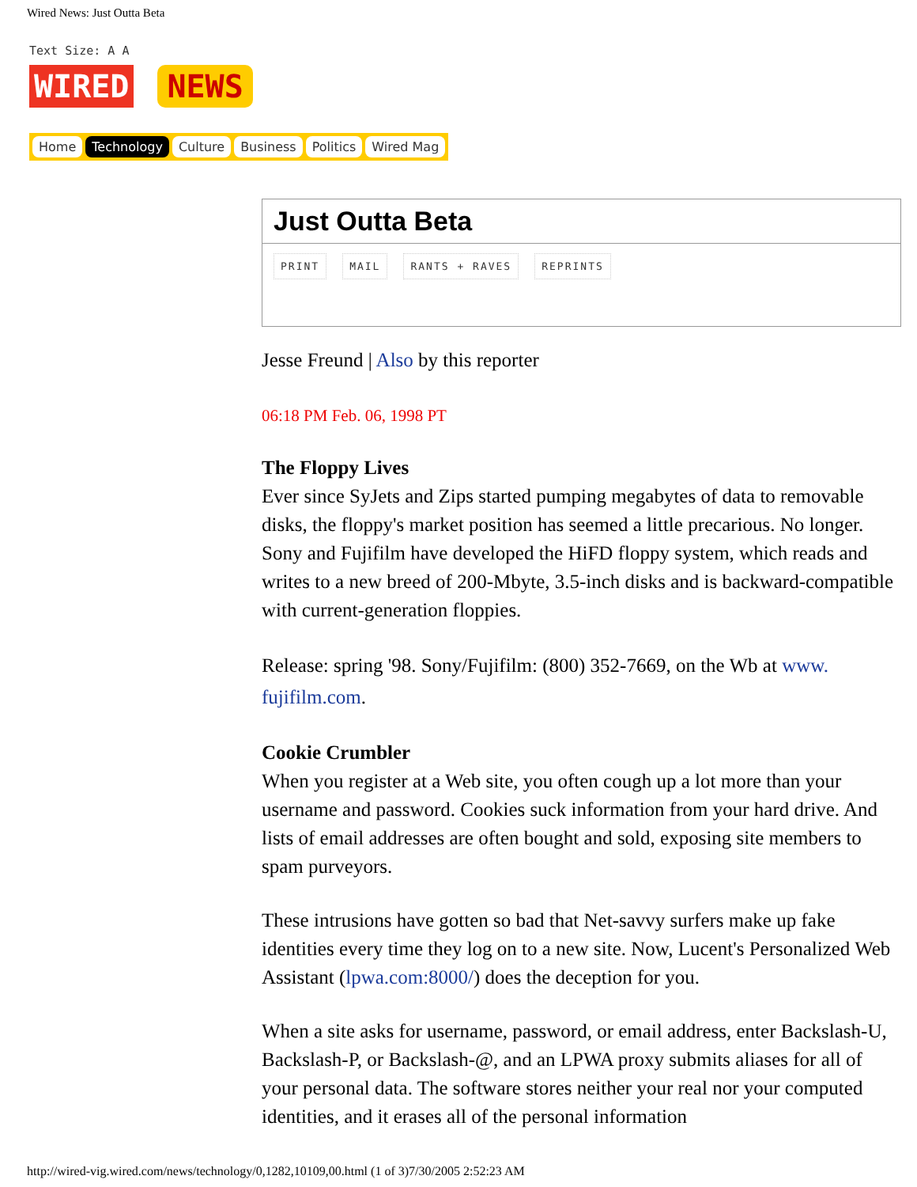Wired News: Just Outta Beta
Text Size: A A
WIRED NEWS
Home Technology Culture Business Politics Wired Mag
Just Outta Beta
PRINT MAIL RANTS + RAVES REPRINTS
Jesse Freund | Also by this reporter
06:18 PM Feb. 06, 1998 PT
The Floppy Lives
Ever since SyJets and Zips started pumping megabytes of data to removable disks, the floppy's market position has seemed a little precarious. No longer. Sony and Fujifilm have developed the HiFD floppy system, which reads and writes to a new breed of 200-Mbyte, 3.5-inch disks and is backward-compatible with current-generation floppies.
Release: spring '98. Sony/Fujifilm: (800) 352-7669, on the Wb at www. fujifilm.com.
Cookie Crumbler
When you register at a Web site, you often cough up a lot more than your username and password. Cookies suck information from your hard drive. And lists of email addresses are often bought and sold, exposing site members to spam purveyors.
These intrusions have gotten so bad that Net-savvy surfers make up fake identities every time they log on to a new site. Now, Lucent's Personalized Web Assistant (lpwa.com:8000/) does the deception for you.
When a site asks for username, password, or email address, enter Backslash-U, Backslash-P, or Backslash-@, and an LPWA proxy submits aliases for all of your personal data. The software stores neither your real nor your computed identities, and it erases all of the personal information
http://wired-vig.wired.com/news/technology/0,1282,10109,00.html (1 of 3)7/30/2005 2:52:23 AM